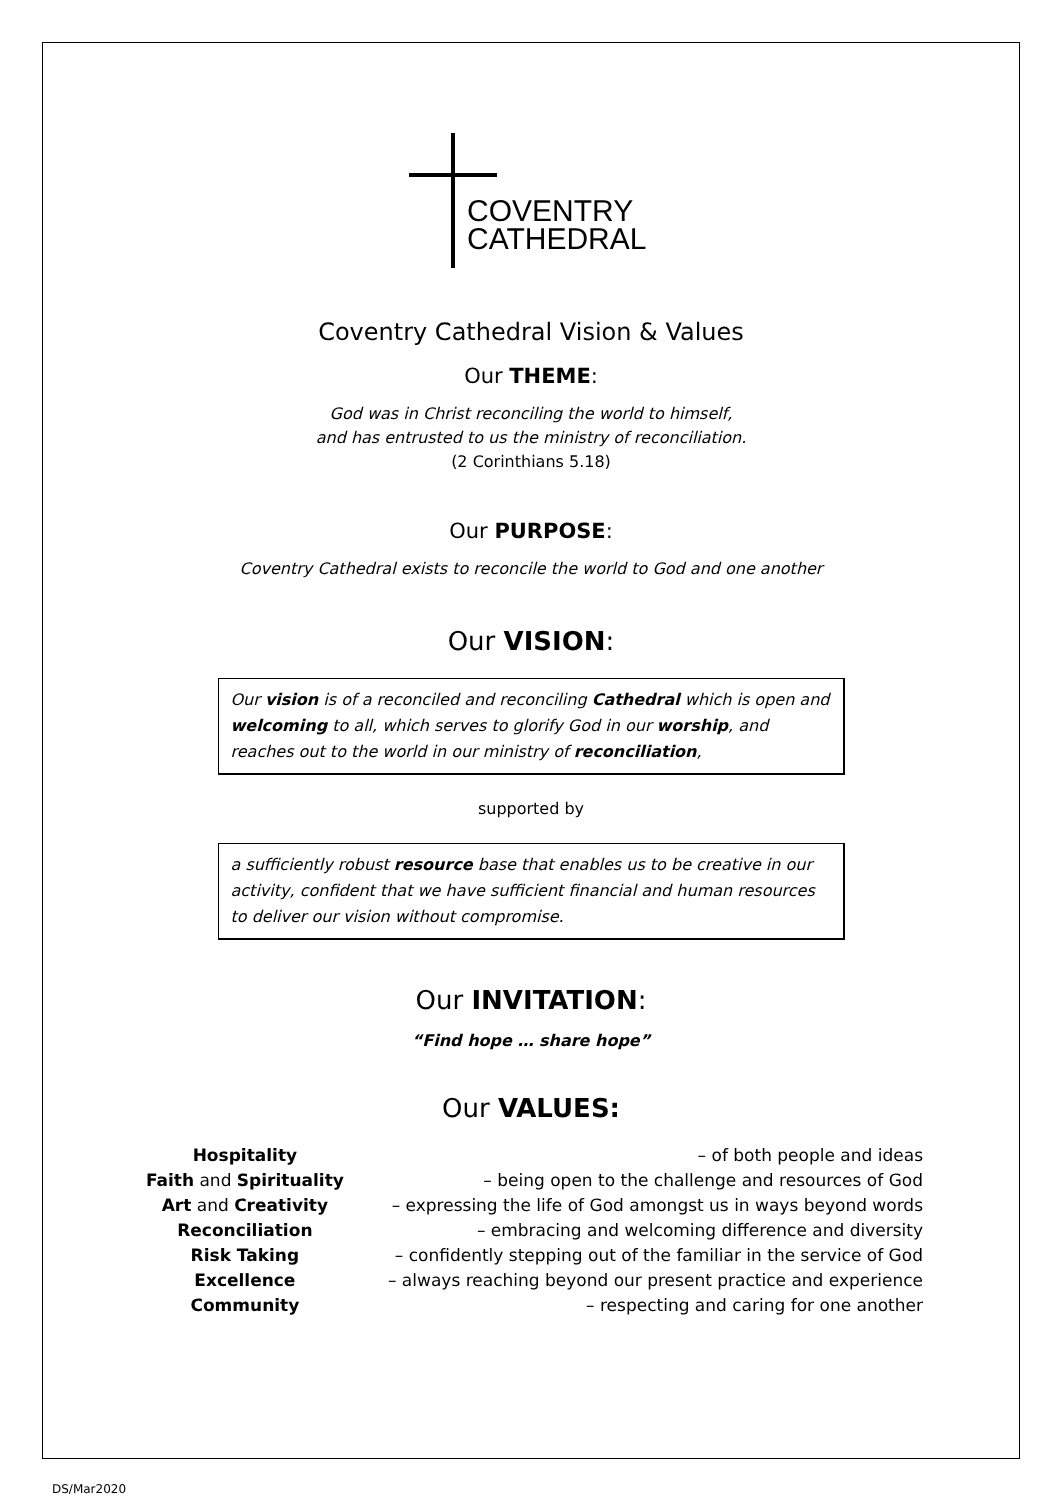COVENTRY
CATHEDRAL
Coventry Cathedral Vision & Values
Our THEME:
God was in Christ reconciling the world to himself,
and has entrusted to us the ministry of reconciliation.
(2 Corinthians 5.18)
Our PURPOSE:
Coventry Cathedral exists to reconcile the world to God and one another
Our VISION:
Our vision is of a reconciled and reconciling Cathedral which is open and welcoming to all, which serves to glorify God in our worship, and reaches out to the world in our ministry of reconciliation,
supported by
a sufficiently robust resource base that enables us to be creative in our activity, confident that we have sufficient financial and human resources to deliver our vision without compromise.
Our INVITATION:
“Find hope … share hope”
Our VALUES:
| Hospitality | – of both people and ideas |
| Faith and Spirituality | – being open to the challenge and resources of God |
| Art and Creativity | – expressing the life of God amongst us in ways beyond words |
| Reconciliation | – embracing and welcoming difference and diversity |
| Risk Taking | – confidently stepping out of the familiar in the service of God |
| Excellence | – always reaching beyond our present practice and experience |
| Community | – respecting and caring for one another |
DS/Mar2020